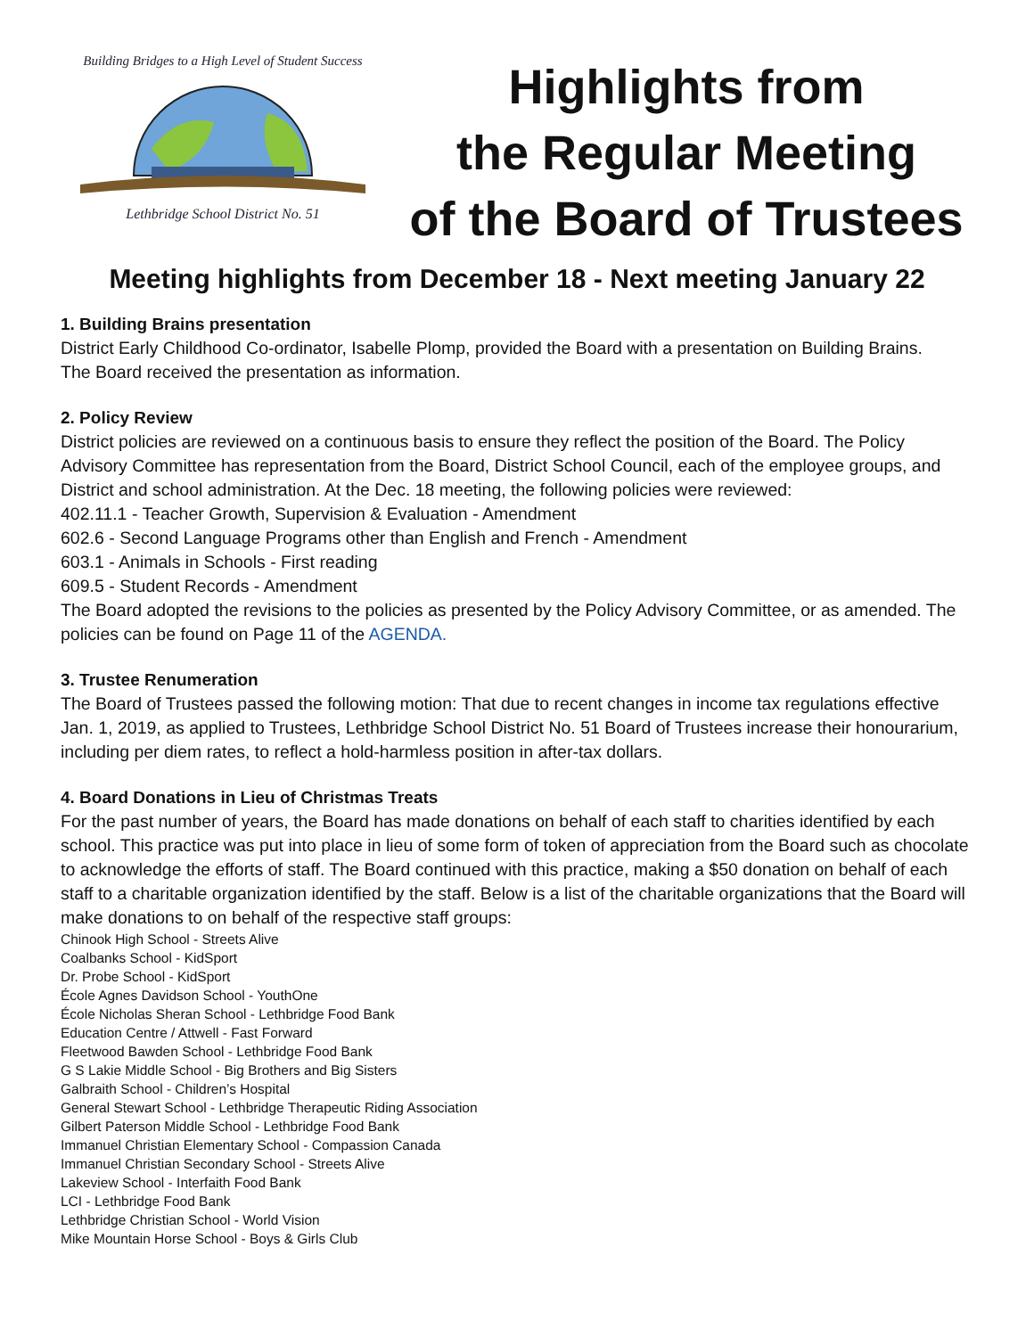Building Bridges to a High Level of Student Success
Lethbridge School District No. 51
Highlights from
the Regular Meeting
of the Board of Trustees
Meeting highlights from December 18 - Next meeting January 22
1. Building Brains presentation
District Early Childhood Co-ordinator, Isabelle Plomp, provided the Board with a presentation on Building Brains.
The Board received the presentation as information.
2. Policy Review
District policies are reviewed on a continuous basis to ensure they reflect the position of the Board. The Policy Advisory Committee has representation from the Board, District School Council, each of the employee groups, and District and school administration. At the Dec. 18 meeting, the following policies were reviewed:
402.11.1 - Teacher Growth, Supervision & Evaluation - Amendment
602.6 - Second Language Programs other than English and French - Amendment
603.1 - Animals in Schools - First reading
609.5 - Student Records - Amendment
The Board adopted the revisions to the policies as presented by the Policy Advisory Committee, or as amended. The policies can be found on Page 11 of the AGENDA.
3. Trustee Renumeration
The Board of Trustees passed the following motion: That due to recent changes in income tax regulations effective Jan. 1, 2019, as applied to Trustees, Lethbridge School District No. 51 Board of Trustees increase their honourarium, including per diem rates, to reflect a hold-harmless position in after-tax dollars.
4. Board Donations in Lieu of Christmas Treats
For the past number of years, the Board has made donations on behalf of each staff to charities identified by each school. This practice was put into place in lieu of some form of token of appreciation from the Board such as chocolate to acknowledge the efforts of staff. The Board continued with this practice, making a $50 donation on behalf of each staff to a charitable organization identified by the staff. Below is a list of the charitable organizations that the Board will make donations to on behalf of the respective staff groups:
Chinook High School - Streets Alive
Coalbanks School - KidSport
Dr. Probe School - KidSport
École Agnes Davidson School - YouthOne
École Nicholas Sheran School - Lethbridge Food Bank
Education Centre / Attwell - Fast Forward
Fleetwood Bawden School - Lethbridge Food Bank
G S Lakie Middle School - Big Brothers and Big Sisters
Galbraith School - Children’s Hospital
General Stewart School - Lethbridge Therapeutic Riding Association
Gilbert Paterson Middle School - Lethbridge Food Bank
Immanuel Christian Elementary School - Compassion Canada
Immanuel Christian Secondary School - Streets Alive
Lakeview School - Interfaith Food Bank
LCI - Lethbridge Food Bank
Lethbridge Christian School - World Vision
Mike Mountain Horse School - Boys & Girls Club